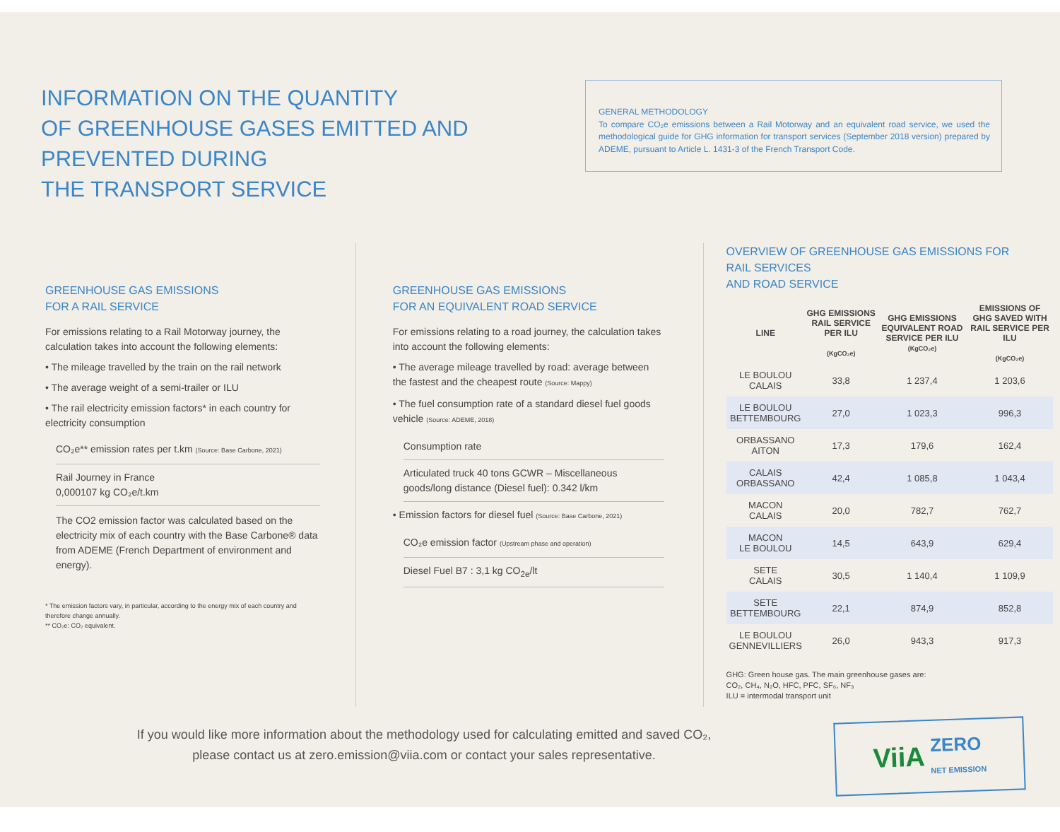INFORMATION ON THE QUANTITY
OF GREENHOUSE GASES EMITTED AND PREVENTED DURING
THE TRANSPORT SERVICE
GENERAL METHODOLOGY
To compare CO₂e emissions between a Rail Motorway and an equivalent road service, we used the methodological guide for GHG information for transport services (September 2018 version) prepared by ADEME, pursuant to Article L. 1431-3 of the French Transport Code.
GREENHOUSE GAS EMISSIONS
FOR A RAIL SERVICE
For emissions relating to a Rail Motorway journey, the calculation takes into account the following elements:
• The mileage travelled by the train on the rail network
• The average weight of a semi-trailer or ILU
• The rail electricity emission factors* in each country for electricity consumption
CO₂e** emission rates per t.km (Source: Base Carbone, 2021)
Rail Journey in France
0,000107 kg CO₂e/t.km
The CO2 emission factor was calculated based on the electricity mix of each country with the Base Carbone® data from ADEME (French Department of environment and energy).
* The emission factors vary, in particular, according to the energy mix of each country and therefore change annually.
** CO₂e: CO₂ equivalent.
GREENHOUSE GAS EMISSIONS
FOR AN EQUIVALENT ROAD SERVICE
For emissions relating to a road journey, the calculation takes into account the following elements:
• The average mileage travelled by road: average between the fastest and the cheapest route (Source: Mappy)
• The fuel consumption rate of a standard diesel fuel goods vehicle (Source: ADEME, 2018)
Consumption rate
Articulated truck 40 tons GCWR – Miscellaneous goods/long distance (Diesel fuel): 0.342 l/km
• Emission factors for diesel fuel (Source: Base Carbone, 2021)
CO₂e emission factor (Upstream phase and operation)
Diesel Fuel B7 : 3,1 kg CO<sub>2e</sub>/lt
OVERVIEW OF GREENHOUSE GAS EMISSIONS FOR
RAIL SERVICES
AND ROAD SERVICE
| LINE | GHG EMISSIONS RAIL SERVICE PER ILU (KgCO₂e) | GHG EMISSIONS EQUIVALENT ROAD SERVICE PER ILU (KgCO₂e) | EMISSIONS OF GHG SAVED WITH RAIL SERVICE PER ILU (KgCO₂e) |
| --- | --- | --- | --- |
| LE BOULOU CALAIS | 33,8 | 1 237,4 | 1 203,6 |
| LE BOULOU BETTEMBOURG | 27,0 | 1 023,3 | 996,3 |
| ORBASSANO AITON | 17,3 | 179,6 | 162,4 |
| CALAIS ORBASSANO | 42,4 | 1 085,8 | 1 043,4 |
| MACON CALAIS | 20,0 | 782,7 | 762,7 |
| MACON LE BOULOU | 14,5 | 643,9 | 629,4 |
| SETE CALAIS | 30,5 | 1 140,4 | 1 109,9 |
| SETE BETTEMBOURG | 22,1 | 874,9 | 852,8 |
| LE BOULOU GENNEVILLIERS | 26,0 | 943,3 | 917,3 |
GHG: Green house gas. The main greenhouse gases are:
CO₂, CH₄, N₂O, HFC, PFC, SF₆, NF₃
ILU = intermodal transport unit
If you would like more information about the methodology used for calculating emitted and saved CO₂,
please contact us at zero.emission@viia.com or contact your sales representative.
ViiA ZERO
NET EMISSION